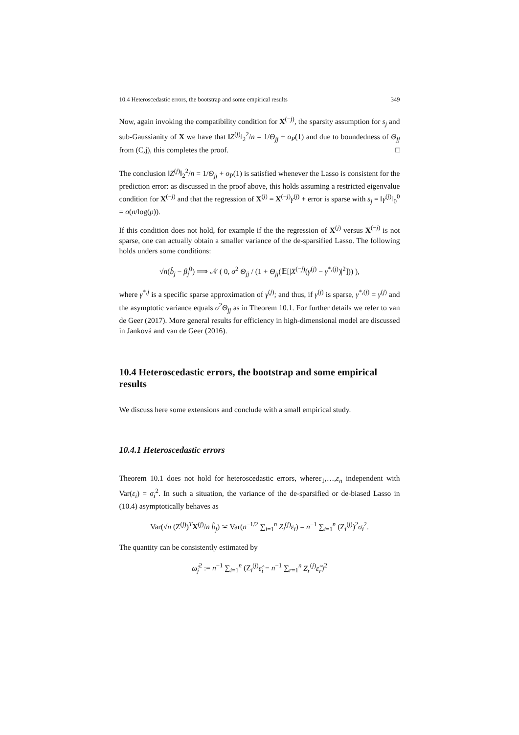10.4 Heteroscedastic errors, the bootstrap and some empirical results 349
Now, again invoking the compatibility condition for X<sup>(−j)</sup>, the sparsity assumption for s<sub>j</sub> and sub-Gaussianity of X we have that ‖Z<sup>(j)</sup>‖<sub>2</sub><sup>2</sup>/n = 1/Θ<sub>jj</sub> + o<sub>P</sub>(1) and due to boundedness of Θ<sub>jj</sub> from (C,j), this completes the proof. □
The conclusion ‖Z<sup>(j)</sup>‖<sub>2</sub><sup>2</sup>/n = 1/Θ<sub>jj</sub> + o<sub>P</sub>(1) is satisfied whenever the Lasso is consistent for the prediction error: as discussed in the proof above, this holds assuming a restricted eigenvalue condition for X<sup>(−j)</sup> and that the regression of X<sup>(j)</sup> = X<sup>(−j)</sup>γ<sup>(j)</sup> + error is sparse with s<sub>j</sub> = ‖γ<sup>(j)</sup>‖<sub>0</sub><sup>0</sup> = o(n/log(p)).
If this condition does not hold, for example if the the regression of X<sup>(j)</sup> versus X<sup>(−j)</sup> is not sparse, one can actually obtain a smaller variance of the de-sparsified Lasso. The following holds unders some conditions:
√n(b̂<sub>j</sub> − β<sub>j</sub><sup>0</sup>) ⟹ 𝒩 ( 0, σ<sup>2</sup> Θ<sub>jj</sub> / (1 + Θ<sub>jj</sub>(𝔼[|X<sup>(−j)</sup>(γ<sup>(j)</sup> − γ<sup>*,(j)</sup>)|<sup>2</sup>])) ),
where γ<sup>*,j</sup> is a specific sparse approximation of γ<sup>(j)</sup>; and thus, if γ<sup>(j)</sup> is sparse, γ<sup>*,(j)</sup> = γ<sup>(j)</sup> and the asymptotic variance equals σ<sup>2</sup>Θ<sub>jj</sub> as in Theorem 10.1. For further details we refer to van de Geer (2017). More general results for efficiency in high-dimensional model are discussed in Janková and van de Geer (2016).
10.4 Heteroscedastic errors, the bootstrap and some empirical results
We discuss here some extensions and conclude with a small empirical study.
10.4.1 Heteroscedastic errors
Theorem 10.1 does not hold for heteroscedastic errors, whereε<sub>1</sub>,…,ε<sub>n</sub> independent with Var(ε<sub>i</sub>) = σ<sub>i</sub><sup>2</sup>. In such a situation, the variance of the de-sparsified or de-biased Lasso in (10.4) asymptotically behaves as
Var(√n (Z<sup>(j)</sup>)<sup>T</sup>X<sup>(j)</sup>/n b̂<sub>j</sub>) ≍ Var(n<sup>−1/2</sup> ∑<sub>i=1</sub><sup>n</sup> Z<sub>i</sub><sup>(j)</sup>ε<sub>i</sub>) = n<sup>−1</sup> ∑<sub>i=1</sub><sup>n</sup> (Z<sub>i</sub><sup>(j)</sup>)<sup>2</sup>σ<sub>i</sub><sup>2</sup>.
The quantity can be consistently estimated by
ω̂<sub>j</sub><sup>2</sup> := n<sup>−1</sup> ∑<sub>i=1</sub><sup>n</sup> (Z<sub>i</sub><sup>(j)</sup>ε̂<sub>i</sub> − n<sup>−1</sup> ∑<sub>r=1</sub><sup>n</sup> Z<sub>r</sub><sup>(j)</sup>ε̂<sub>r</sub>)<sup>2</sup>